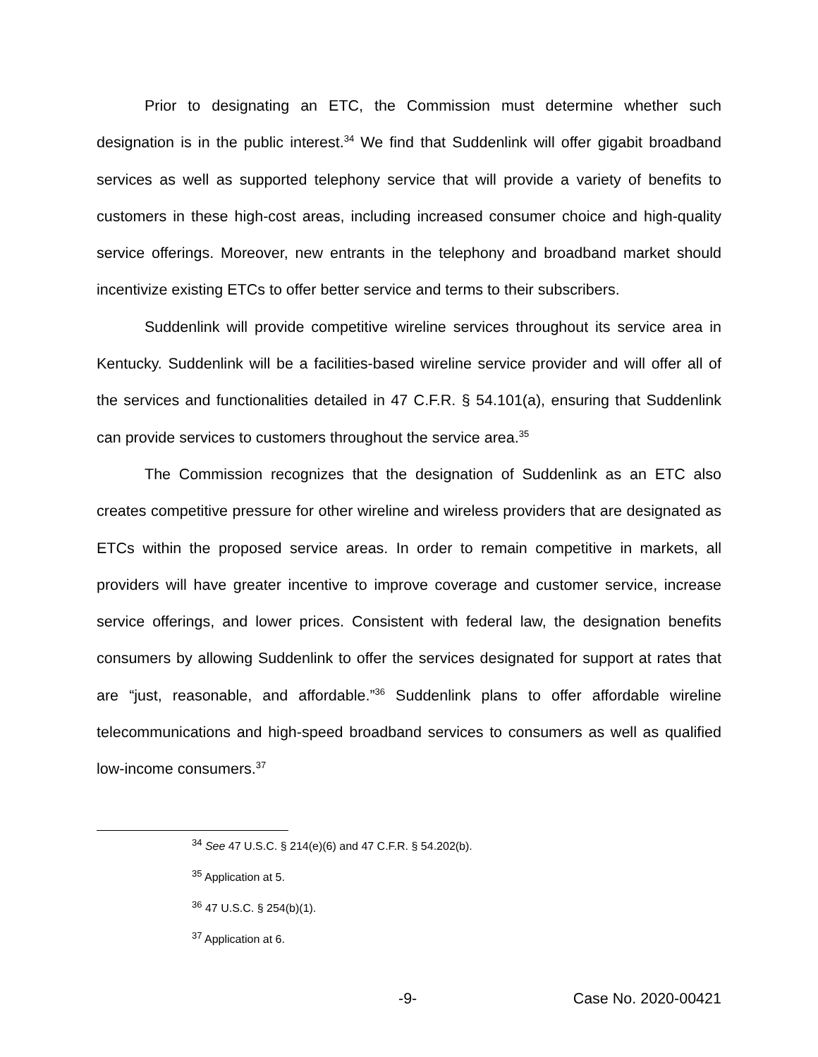Prior to designating an ETC, the Commission must determine whether such designation is in the public interest.<sup>34</sup> We find that Suddenlink will offer gigabit broadband services as well as supported telephony service that will provide a variety of benefits to customers in these high-cost areas, including increased consumer choice and high-quality service offerings. Moreover, new entrants in the telephony and broadband market should incentivize existing ETCs to offer better service and terms to their subscribers.
Suddenlink will provide competitive wireline services throughout its service area in Kentucky. Suddenlink will be a facilities-based wireline service provider and will offer all of the services and functionalities detailed in 47 C.F.R. § 54.101(a), ensuring that Suddenlink can provide services to customers throughout the service area.<sup>35</sup>
The Commission recognizes that the designation of Suddenlink as an ETC also creates competitive pressure for other wireline and wireless providers that are designated as ETCs within the proposed service areas. In order to remain competitive in markets, all providers will have greater incentive to improve coverage and customer service, increase service offerings, and lower prices. Consistent with federal law, the designation benefits consumers by allowing Suddenlink to offer the services designated for support at rates that are “just, reasonable, and affordable.”<sup>36</sup> Suddenlink plans to offer affordable wireline telecommunications and high-speed broadband services to consumers as well as qualified low-income consumers.<sup>37</sup>
<sup>34</sup> See 47 U.S.C. § 214(e)(6) and 47 C.F.R. § 54.202(b).
<sup>35</sup> Application at 5.
<sup>36</sup> 47 U.S.C. § 254(b)(1).
<sup>37</sup> Application at 6.
-9- Case No. 2020-00421